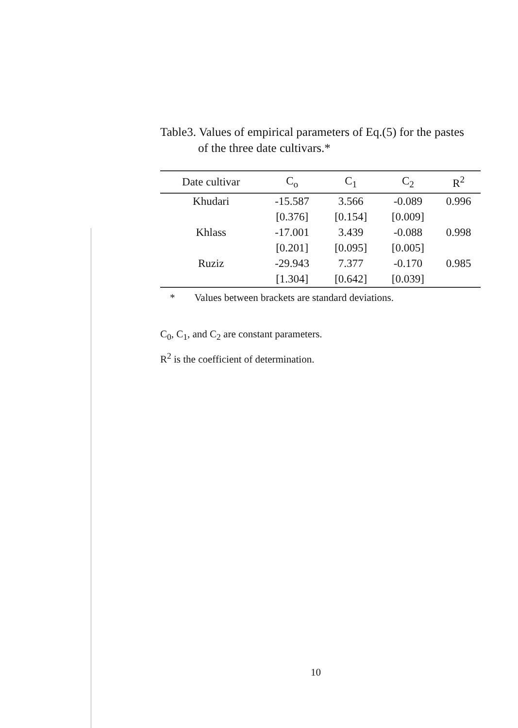Table3. Values of empirical parameters of Eq.(5) for the pastes
of the three date cultivars.*
| Date cultivar | C<sub>o</sub> | C<sub>1</sub> | C<sub>2</sub> | R<sup>2</sup> |
| --- | --- | --- | --- | --- |
| Khudari | -15.587 | 3.566 | -0.089 | 0.996 |
| | [0.376] | [0.154] | [0.009] | |
| Khlass | -17.001 | 3.439 | -0.088 | 0.998 |
| | [0.201] | [0.095] | [0.005] | |
| Ruziz | -29.943 | 7.377 | -0.170 | 0.985 |
| | [1.304] | [0.642] | [0.039] | |
* Values between brackets are standard deviations.
C<sub>0</sub>, C<sub>1</sub>, and C<sub>2</sub> are constant parameters.
R<sup>2</sup> is the coefficient of determination.
10